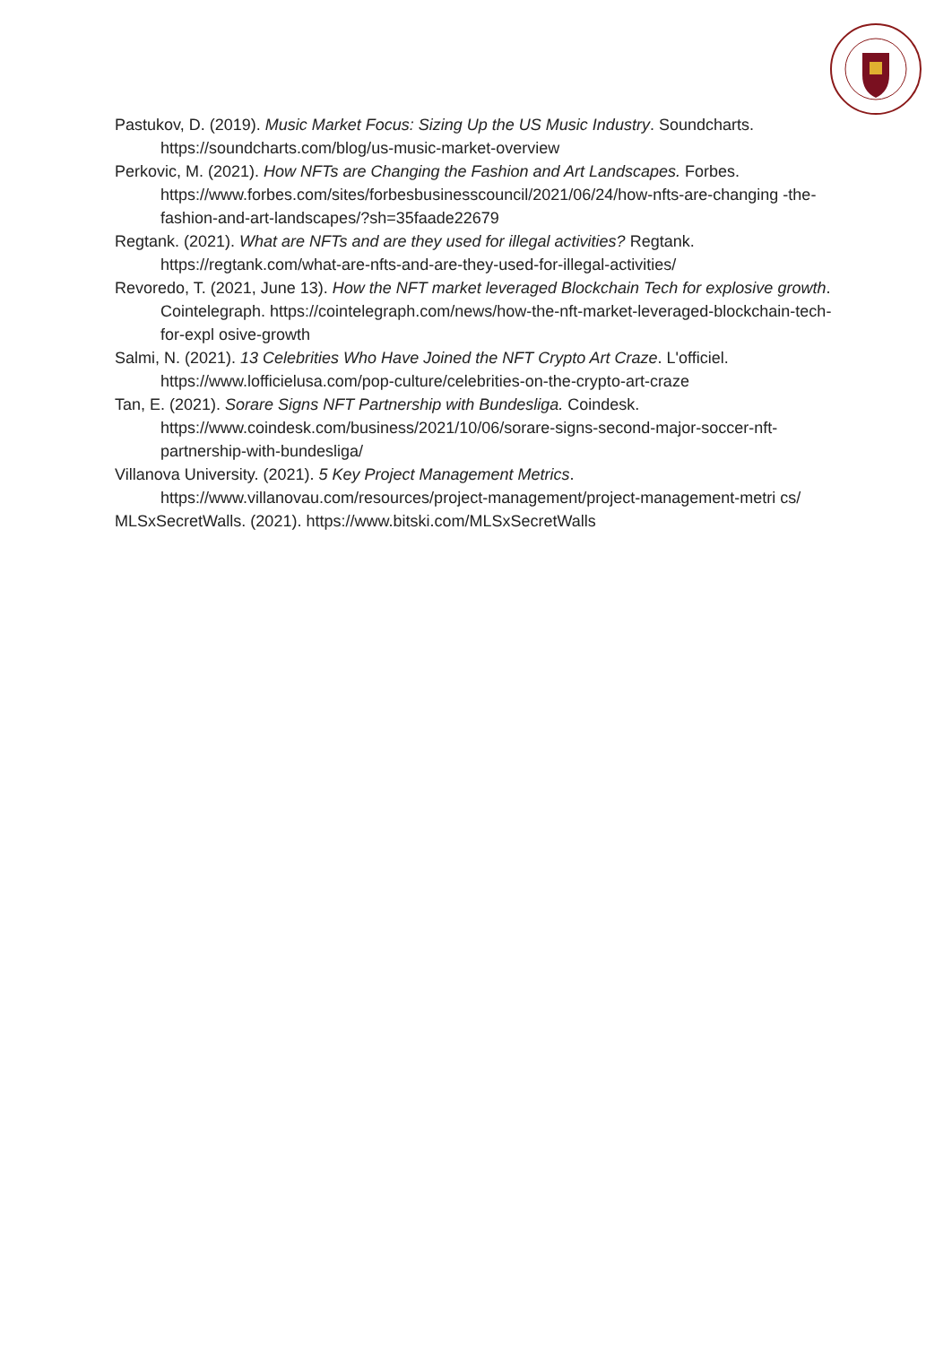Pastukov, D. (2019). Music Market Focus: Sizing Up the US Music Industry. Soundcharts. https://soundcharts.com/blog/us-music-market-overview
Perkovic, M. (2021). How NFTs are Changing the Fashion and Art Landscapes. Forbes. https://www.forbes.com/sites/forbesbusinesscouncil/2021/06/24/how-nfts-are-changing -the-fashion-and-art-landscapes/?sh=35faade22679
Regtank. (2021). What are NFTs and are they used for illegal activities? Regtank. https://regtank.com/what-are-nfts-and-are-they-used-for-illegal-activities/
Revoredo, T. (2021, June 13). How the NFT market leveraged Blockchain Tech for explosive growth. Cointelegraph. https://cointelegraph.com/news/how-the-nft-market-leveraged-blockchain-tech-for-expl osive-growth
Salmi, N. (2021). 13 Celebrities Who Have Joined the NFT Crypto Art Craze. L'officiel. https://www.lofficielusa.com/pop-culture/celebrities-on-the-crypto-art-craze
Tan, E. (2021). Sorare Signs NFT Partnership with Bundesliga. Coindesk. https://www.coindesk.com/business/2021/10/06/sorare-signs-second-major-soccer-nft-partnership-with-bundesliga/
Villanova University. (2021). 5 Key Project Management Metrics. https://www.villanovau.com/resources/project-management/project-management-metri cs/
MLSxSecretWalls. (2021). https://www.bitski.com/MLSxSecretWalls